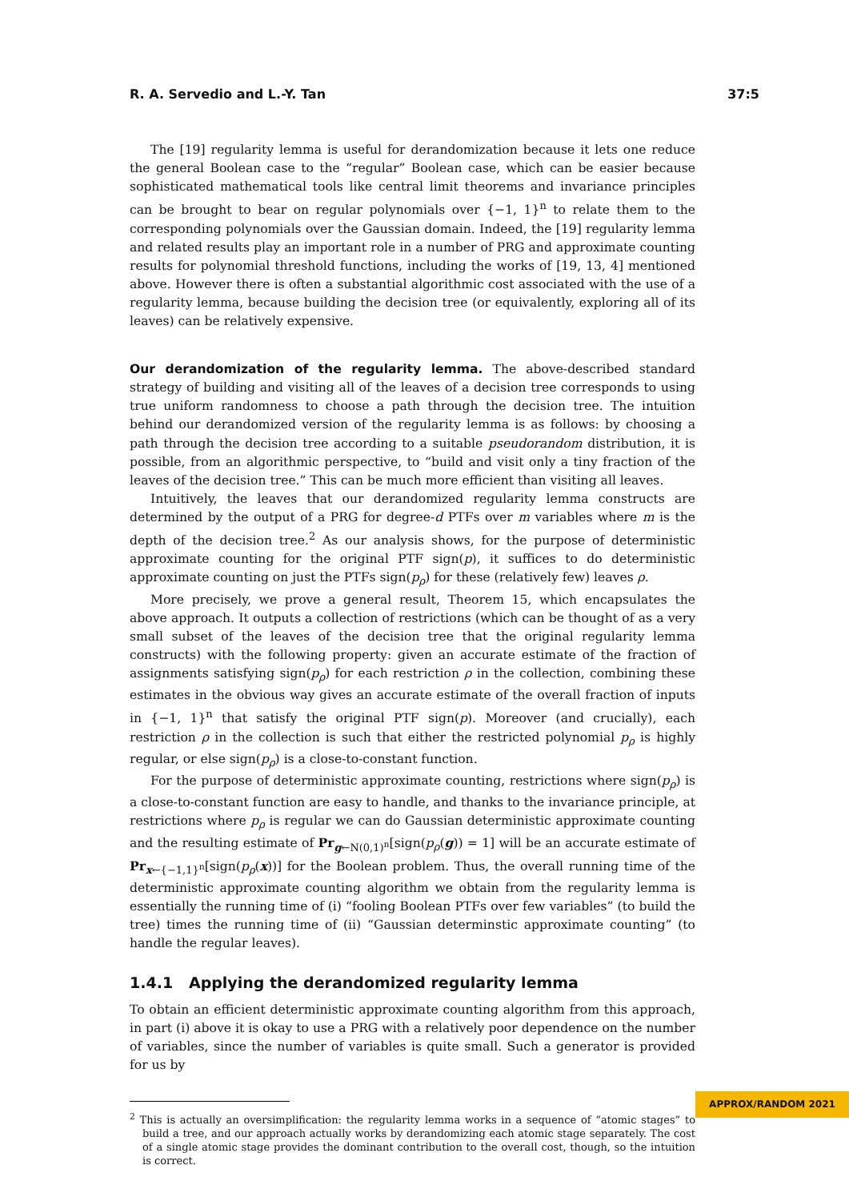R. A. Servedio and L.-Y. Tan 37:5
The [19] regularity lemma is useful for derandomization because it lets one reduce the general Boolean case to the “regular” Boolean case, which can be easier because sophisticated mathematical tools like central limit theorems and invariance principles can be brought to bear on regular polynomials over {−1, 1}<sup>n</sup> to relate them to the corresponding polynomials over the Gaussian domain. Indeed, the [19] regularity lemma and related results play an important role in a number of PRG and approximate counting results for polynomial threshold functions, including the works of [19, 13, 4] mentioned above. However there is often a substantial algorithmic cost associated with the use of a regularity lemma, because building the decision tree (or equivalently, exploring all of its leaves) can be relatively expensive.
Our derandomization of the regularity lemma. The above-described standard strategy of building and visiting all of the leaves of a decision tree corresponds to using true uniform randomness to choose a path through the decision tree. The intuition behind our derandomized version of the regularity lemma is as follows: by choosing a path through the decision tree according to a suitable pseudorandom distribution, it is possible, from an algorithmic perspective, to “build and visit only a tiny fraction of the leaves of the decision tree.” This can be much more efficient than visiting all leaves.
Intuitively, the leaves that our derandomized regularity lemma constructs are determined by the output of a PRG for degree-d PTFs over m variables where m is the depth of the decision tree.<sup>2</sup> As our analysis shows, for the purpose of deterministic approximate counting for the original PTF sign(p), it suffices to do deterministic approximate counting on just the PTFs sign(p<sub>ρ</sub>) for these (relatively few) leaves ρ.
More precisely, we prove a general result, Theorem 15, which encapsulates the above approach. It outputs a collection of restrictions (which can be thought of as a very small subset of the leaves of the decision tree that the original regularity lemma constructs) with the following property: given an accurate estimate of the fraction of assignments satisfying sign(p<sub>ρ</sub>) for each restriction ρ in the collection, combining these estimates in the obvious way gives an accurate estimate of the overall fraction of inputs in {−1, 1}<sup>n</sup> that satisfy the original PTF sign(p). Moreover (and crucially), each restriction ρ in the collection is such that either the restricted polynomial p<sub>ρ</sub> is highly regular, or else sign(p<sub>ρ</sub>) is a close-to-constant function.
For the purpose of deterministic approximate counting, restrictions where sign(p<sub>ρ</sub>) is a close-to-constant function are easy to handle, and thanks to the invariance principle, at restrictions where p<sub>ρ</sub> is regular we can do Gaussian deterministic approximate counting and the resulting estimate of Pr<sub>g←N(0,1)<sup>n</sup></sub>[sign(p<sub>ρ</sub>(g)) = 1] will be an accurate estimate of Pr<sub>x←{−1,1}<sup>n</sup></sub>[sign(p<sub>ρ</sub>(x))] for the Boolean problem. Thus, the overall running time of the deterministic approximate counting algorithm we obtain from the regularity lemma is essentially the running time of (i) “fooling Boolean PTFs over few variables” (to build the tree) times the running time of (ii) “Gaussian determinstic approximate counting” (to handle the regular leaves).
1.4.1 Applying the derandomized regularity lemma
To obtain an efficient deterministic approximate counting algorithm from this approach, in part (i) above it is okay to use a PRG with a relatively poor dependence on the number of variables, since the number of variables is quite small. Such a generator is provided for us by
<sup>2</sup> This is actually an oversimplification: the regularity lemma works in a sequence of “atomic stages” to build a tree, and our approach actually works by derandomizing each atomic stage separately. The cost of a single atomic stage provides the dominant contribution to the overall cost, though, so the intuition is correct.
APPROX/RANDOM 2021